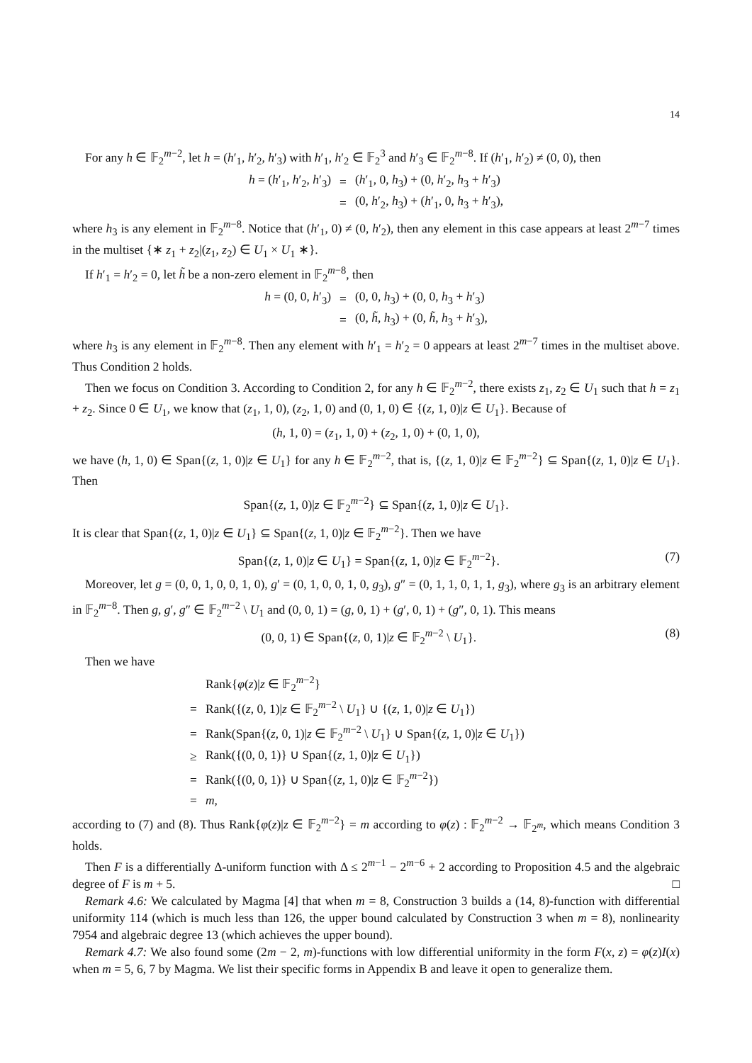14
For any h ∈ 𝔽<sub>2</sub><sup>m−2</sup>, let h = (h′<sub>1</sub>, h′<sub>2</sub>, h′<sub>3</sub>) with h′<sub>1</sub>, h′<sub>2</sub> ∈ 𝔽<sub>2</sub><sup>3</sup> and h′<sub>3</sub> ∈ 𝔽<sub>2</sub><sup>m−8</sup>. If (h′<sub>1</sub>, h′<sub>2</sub>) ≠ (0, 0), then
| h = ( h ′<sub>1</sub>, h ′<sub>2</sub>, h ′<sub>3</sub>) | = | ( h ′<sub>1</sub>, 0, h<sub>3</sub>) + (0, h ′<sub>2</sub>, h<sub>3</sub> + h ′<sub>3</sub>) |
| | = | (0, h ′<sub>2</sub>, h<sub>3</sub>) + ( h ′<sub>1</sub>, 0, h<sub>3</sub> + h ′<sub>3</sub>), |
where h<sub>3</sub> is any element in 𝔽<sub>2</sub><sup>m−8</sup>. Notice that (h′<sub>1</sub>, 0) ≠ (0, h′<sub>2</sub>), then any element in this case appears at least 2<sup>m−7</sup> times in the multiset {∗ z<sub>1</sub> + z<sub>2</sub>|(z<sub>1</sub>, z<sub>2</sub>) ∈ U<sub>1</sub> × U<sub>1</sub> ∗}.
If h′<sub>1</sub> = h′<sub>2</sub> = 0, let h̃ be a non-zero element in 𝔽<sub>2</sub><sup>m−8</sup>, then
| h = (0, 0, h ′<sub>3</sub>) | = | (0, 0, h<sub>3</sub>) + (0, 0, h<sub>3</sub> + h ′<sub>3</sub>) |
| | = | (0, h̃ , h<sub>3</sub>) + (0, h̃ , h<sub>3</sub> + h ′<sub>3</sub>), |
where h<sub>3</sub> is any element in 𝔽<sub>2</sub><sup>m−8</sup>. Then any element with h′<sub>1</sub> = h′<sub>2</sub> = 0 appears at least 2<sup>m−7</sup> times in the multiset above. Thus Condition 2 holds.
Then we focus on Condition 3. According to Condition 2, for any h ∈ 𝔽<sub>2</sub><sup>m−2</sup>, there exists z<sub>1</sub>, z<sub>2</sub> ∈ U<sub>1</sub> such that h = z<sub>1</sub> + z<sub>2</sub>. Since 0 ∈ U<sub>1</sub>, we know that (z<sub>1</sub>, 1, 0), (z<sub>2</sub>, 1, 0) and (0, 1, 0) ∈ {(z, 1, 0)|z ∈ U<sub>1</sub>}. Because of
(h, 1, 0) = (z<sub>1</sub>, 1, 0) + (z<sub>2</sub>, 1, 0) + (0, 1, 0),
we have (h, 1, 0) ∈ Span{(z, 1, 0)|z ∈ U<sub>1</sub>} for any h ∈ 𝔽<sub>2</sub><sup>m−2</sup>, that is, {(z, 1, 0)|z ∈ 𝔽<sub>2</sub><sup>m−2</sup>} ⊆ Span{(z, 1, 0)|z ∈ U<sub>1</sub>}. Then
Span{(z, 1, 0)|z ∈ 𝔽<sub>2</sub><sup>m−2</sup>} ⊆ Span{(z, 1, 0)|z ∈ U<sub>1</sub>}.
It is clear that Span{(z, 1, 0)|z ∈ U<sub>1</sub>} ⊆ Span{(z, 1, 0)|z ∈ 𝔽<sub>2</sub><sup>m−2</sup>}. Then we have
Span{(z, 1, 0)|z ∈ U<sub>1</sub>} = Span{(z, 1, 0)|z ∈ 𝔽<sub>2</sub><sup>m−2</sup>}. (7)
Moreover, let g = (0, 0, 1, 0, 0, 1, 0), g′ = (0, 1, 0, 0, 1, 0, g<sub>3</sub>), g″ = (0, 1, 1, 0, 1, 1, g<sub>3</sub>), where g<sub>3</sub> is an arbitrary element in 𝔽<sub>2</sub><sup>m−8</sup>. Then g, g′, g″ ∈ 𝔽<sub>2</sub><sup>m−2</sup> \ U<sub>1</sub> and (0, 0, 1) = (g, 0, 1) + (g′, 0, 1) + (g″, 0, 1). This means
(0, 0, 1) ∈ Span{(z, 0, 1)|z ∈ 𝔽<sub>2</sub><sup>m−2</sup> \ U<sub>1</sub>}. (8)
Then we have
| | Rank{ φ ( z )/ z ∈ 𝔽<sub>2</sub><sup>m−2</sup>} |
| = | Rank({( z , 0, 1)/ z ∈ 𝔽<sub>2</sub><sup>m−2</sup> \ U<sub>1</sub>} ∪ {( z , 1, 0)/ z ∈ U<sub>1</sub>}) |
| = | Rank(Span{( z , 0, 1)/ z ∈ 𝔽<sub>2</sub><sup>m−2</sup> \ U<sub>1</sub>} ∪ Span{( z , 1, 0)/ z ∈ U<sub>1</sub>}) |
| ≥ | Rank({(0, 0, 1)} ∪ Span{( z , 1, 0)/ z ∈ U<sub>1</sub>}) |
| = | Rank({(0, 0, 1)} ∪ Span{( z , 1, 0)/ z ∈ 𝔽<sub>2</sub><sup>m−2</sup>}) |
| = | m , |
according to (7) and (8). Thus Rank{φ(z)|z ∈ 𝔽<sub>2</sub><sup>m−2</sup>} = m according to φ(z) : 𝔽<sub>2</sub><sup>m−2</sup> → 𝔽<sub>2<sup>m</sup></sub>, which means Condition 3 holds.
Then F is a differentially Δ-uniform function with Δ ≤ 2<sup>m−1</sup> − 2<sup>m−6</sup> + 2 according to Proposition 4.5 and the algebraic degree of F is m + 5. □
Remark 4.6: We calculated by Magma [4] that when m = 8, Construction 3 builds a (14, 8)-function with differential uniformity 114 (which is much less than 126, the upper bound calculated by Construction 3 when m = 8), nonlinearity 7954 and algebraic degree 13 (which achieves the upper bound).
Remark 4.7: We also found some (2m − 2, m)-functions with low differential uniformity in the form F(x, z) = φ(z)I(x) when m = 5, 6, 7 by Magma. We list their specific forms in Appendix B and leave it open to generalize them.